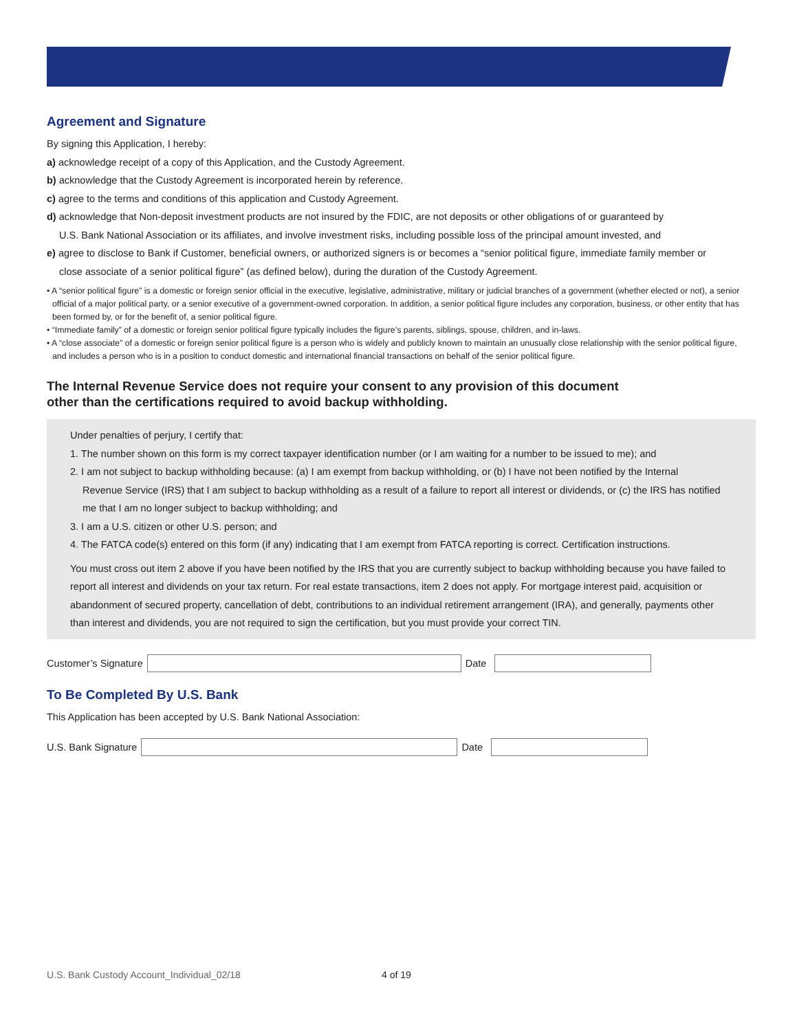Agreement and Signature
By signing this Application, I hereby:
a) acknowledge receipt of a copy of this Application, and the Custody Agreement.
b) acknowledge that the Custody Agreement is incorporated herein by reference.
c) agree to the terms and conditions of this application and Custody Agreement.
d) acknowledge that Non-deposit investment products are not insured by the FDIC, are not deposits or other obligations of or guaranteed by
U.S. Bank National Association or its affiliates, and involve investment risks, including possible loss of the principal amount invested, and
e) agree to disclose to Bank if Customer, beneficial owners, or authorized signers is or becomes a “senior political figure, immediate family member or
close associate of a senior political figure” (as defined below), during the duration of the Custody Agreement.
• A “senior political figure” is a domestic or foreign senior official in the executive, legislative, administrative, military or judicial branches of a government (whether elected or not), a senior official of a major political party, or a senior executive of a government-owned corporation. In addition, a senior political figure includes any corporation, business, or other entity that has been formed by, or for the benefit of, a senior political figure.
• “Immediate family” of a domestic or foreign senior political figure typically includes the figure’s parents, siblings, spouse, children, and in-laws.
• A “close associate” of a domestic or foreign senior political figure is a person who is widely and publicly known to maintain an unusually close relationship with the senior political figure, and includes a person who is in a position to conduct domestic and international financial transactions on behalf of the senior political figure.
The Internal Revenue Service does not require your consent to any provision of this document
other than the certifications required to avoid backup withholding.
Under penalties of perjury, I certify that:
1. The number shown on this form is my correct taxpayer identification number (or I am waiting for a number to be issued to me); and
2. I am not subject to backup withholding because: (a) I am exempt from backup withholding, or (b) I have not been notified by the Internal
Revenue Service (IRS) that I am subject to backup withholding as a result of a failure to report all interest or dividends, or (c) the IRS has notified me that I am no longer subject to backup withholding; and
3. I am a U.S. citizen or other U.S. person; and
4. The FATCA code(s) entered on this form (if any) indicating that I am exempt from FATCA reporting is correct. Certification instructions.
You must cross out item 2 above if you have been notified by the IRS that you are currently subject to backup withholding because you have failed to report all interest and dividends on your tax return. For real estate transactions, item 2 does not apply. For mortgage interest paid, acquisition or abandonment of secured property, cancellation of debt, contributions to an individual retirement arrangement (IRA), and generally, payments other than interest and dividends, you are not required to sign the certification, but you must provide your correct TIN.
Customer’s Signature Date
To Be Completed By U.S. Bank
This Application has been accepted by U.S. Bank National Association:
U.S. Bank Signature Date
U.S. Bank Custody Account_Individual_02/18
4 of 19